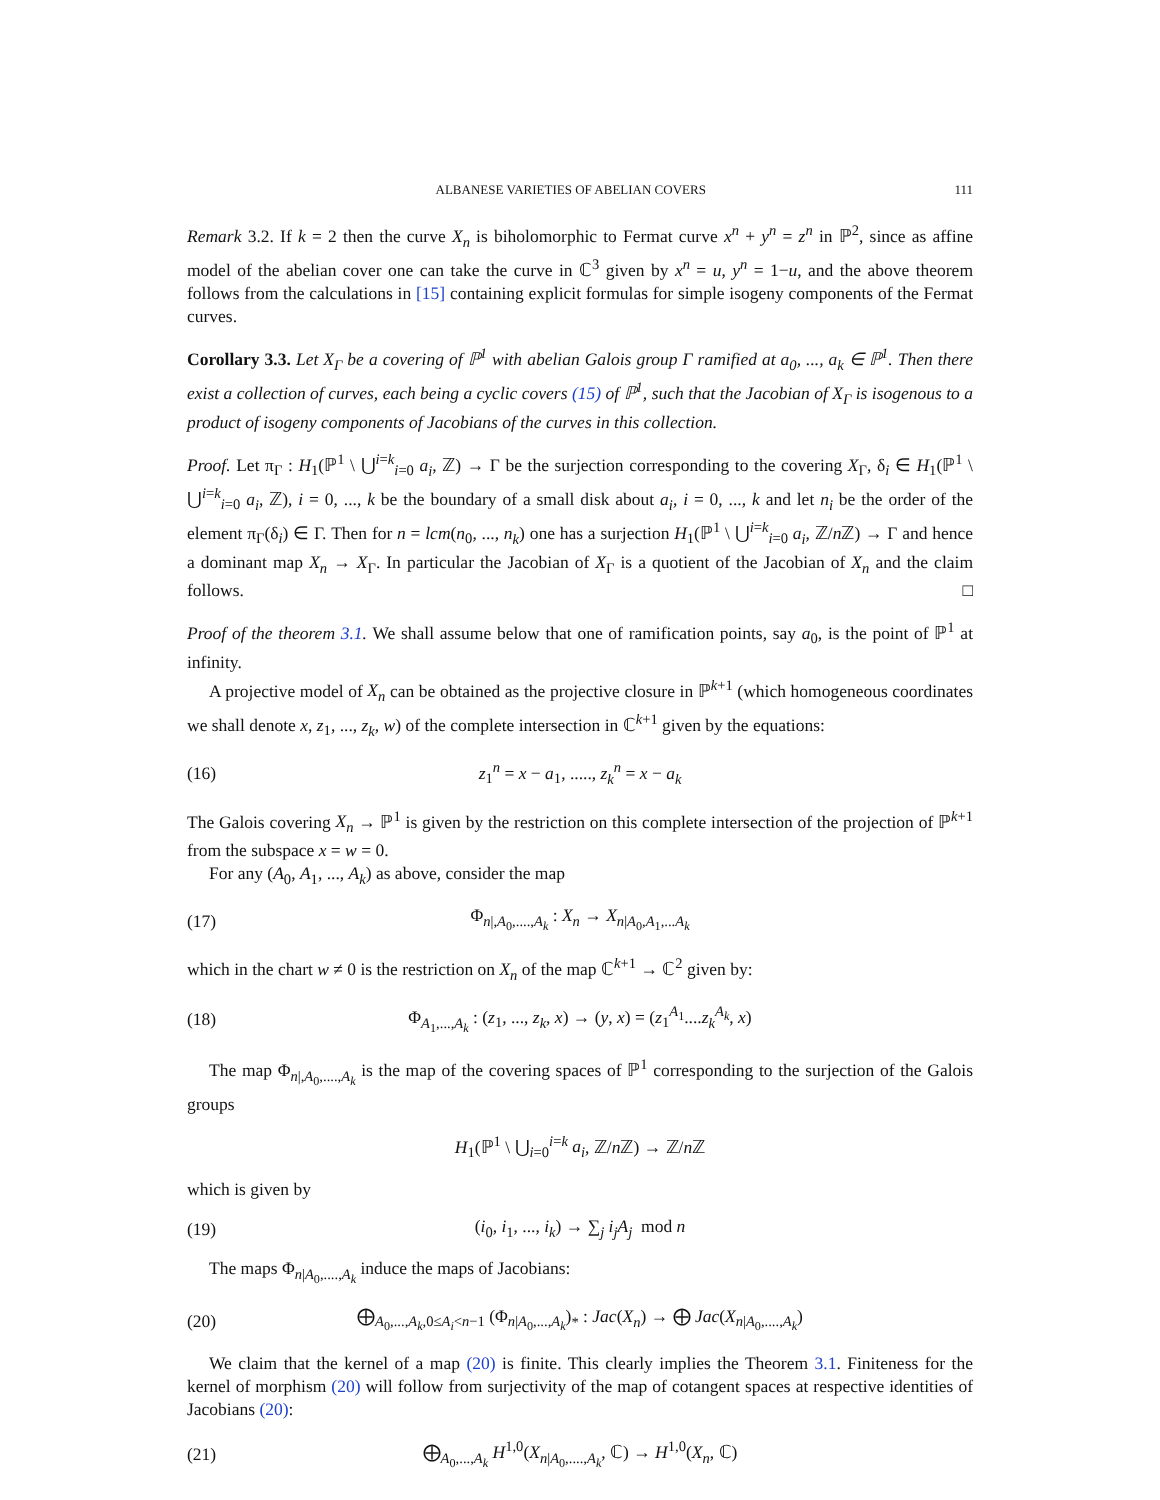ALBANESE VARIETIES OF ABELIAN COVERS 111
Remark 3.2. If k = 2 then the curve X<sub>n</sub> is biholomorphic to Fermat curve x<sup>n</sup> + y<sup>n</sup> = z<sup>n</sup> in ℙ<sup>2</sup>, since as affine model of the abelian cover one can take the curve in ℂ<sup>3</sup> given by x<sup>n</sup> = u, y<sup>n</sup> = 1−u, and the above theorem follows from the calculations in [15] containing explicit formulas for simple isogeny components of the Fermat curves.
Corollary 3.3. Let X<sub>Γ</sub> be a covering of ℙ<sup>1</sup> with abelian Galois group Γ ramified at a<sub>0</sub>, ..., a<sub>k</sub> ∈ ℙ<sup>1</sup>. Then there exist a collection of curves, each being a cyclic covers (15) of ℙ<sup>1</sup>, such that the Jacobian of X<sub>Γ</sub> is isogenous to a product of isogeny components of Jacobians of the curves in this collection.
Proof. Let π<sub>Γ</sub> : H<sub>1</sub>(ℙ<sup>1</sup> \ ⋃<sup>i=k</sup><sub>i=0</sub> a<sub>i</sub>, ℤ) → Γ be the surjection corresponding to the covering X<sub>Γ</sub>, δ<sub>i</sub> ∈ H<sub>1</sub>(ℙ<sup>1</sup> \ ⋃<sup>i=k</sup><sub>i=0</sub> a<sub>i</sub>, ℤ), i = 0, ..., k be the boundary of a small disk about a<sub>i</sub>, i = 0, ..., k and let n<sub>i</sub> be the order of the element π<sub>Γ</sub>(δ<sub>i</sub>) ∈ Γ. Then for n = lcm(n<sub>0</sub>, ..., n<sub>k</sub>) one has a surjection H<sub>1</sub>(ℙ<sup>1</sup> \ ⋃<sup>i=k</sup><sub>i=0</sub> a<sub>i</sub>, ℤ/n ℤ) → Γ and hence a dominant map X<sub>n</sub> → X<sub>Γ</sub>. In particular the Jacobian of X<sub>Γ</sub> is a quotient of the Jacobian of X<sub>n</sub> and the claim follows. □
Proof of the theorem 3.1. We shall assume below that one of ramification points, say a<sub>0</sub>, is the point of ℙ<sup>1</sup> at infinity.
A projective model of X<sub>n</sub> can be obtained as the projective closure in ℙ<sup>k+1</sup> (which homogeneous coordinates we shall denote x, z<sub>1</sub>, ..., z<sub>k</sub>, w) of the complete intersection in ℂ<sup>k+1</sup> given by the equations:
(16) z<sub>1</sub><sup>n</sup> = x − a<sub>1</sub>, ....., z<sub>k</sub><sup>n</sup> = x − a<sub>k</sub>
The Galois covering X<sub>n</sub> → ℙ<sup>1</sup> is given by the restriction on this complete intersection of the projection of ℙ<sup>k+1</sup> from the subspace x = w = 0.
For any (A<sub>0</sub>, A<sub>1</sub>, ..., A<sub>k</sub>) as above, consider the map
(17) Φ<sub>n|,A<sub>0</sub>,....,A<sub>k</sub></sub> : X<sub>n</sub> → X<sub>n|A<sub>0</sub>,A<sub>1</sub>,...A<sub>k</sub></sub>
which in the chart w ≠ 0 is the restriction on X<sub>n</sub> of the map ℂ<sup>k+1</sup> → ℂ<sup>2</sup> given by:
(18) Φ<sub>A<sub>1</sub>,...,A<sub>k</sub></sub> : (z<sub>1</sub>, ..., z<sub>k</sub>, x) → (y, x) = (z<sub>1</sub><sup>A<sub>1</sub></sup>....z<sub>k</sub><sup>A<sub>k</sub></sup>, x)
The map Φ<sub>n|,A<sub>0</sub>,....,A<sub>k</sub></sub> is the map of the covering spaces of ℙ<sup>1</sup> corresponding to the surjection of the Galois groups
H<sub>1</sub>(ℙ<sup>1</sup> \ ⋃<sub>i=0</sub><sup>i=k</sup> a<sub>i</sub>, ℤ/n ℤ) → ℤ/n ℤ
which is given by
(19) (i<sub>0</sub>, i<sub>1</sub>, ..., i<sub>k</sub>) → ∑<sub>j</sub> i<sub>j</sub>A<sub>j</sub> mod n
The maps Φ<sub>n|A<sub>0</sub>,....,A<sub>k</sub></sub> induce the maps of Jacobians:
(20) ⨁<sub>A<sub>0</sub>,...,A<sub>k</sub>,0≤A<sub>i</sub><n−1</sub> (Φ<sub>n|A<sub>0</sub>,...,A<sub>k</sub></sub>)<sub>*</sub> : Jac(X<sub>n</sub>) → ⨁ Jac(X<sub>n|A<sub>0</sub>,....,A<sub>k</sub></sub>)
We claim that the kernel of a map (20) is finite. This clearly implies the Theorem 3.1. Finiteness for the kernel of morphism (20) will follow from surjectivity of the map of cotangent spaces at respective identities of Jacobians (20):
(21) ⨁<sub>A<sub>0</sub>,...,A<sub>k</sub></sub> H<sup>1,0</sup>(X<sub>n|A<sub>0</sub>,....,A<sub>k</sub></sub>, ℂ) → H<sup>1,0</sup>(X<sub>n</sub>, ℂ)